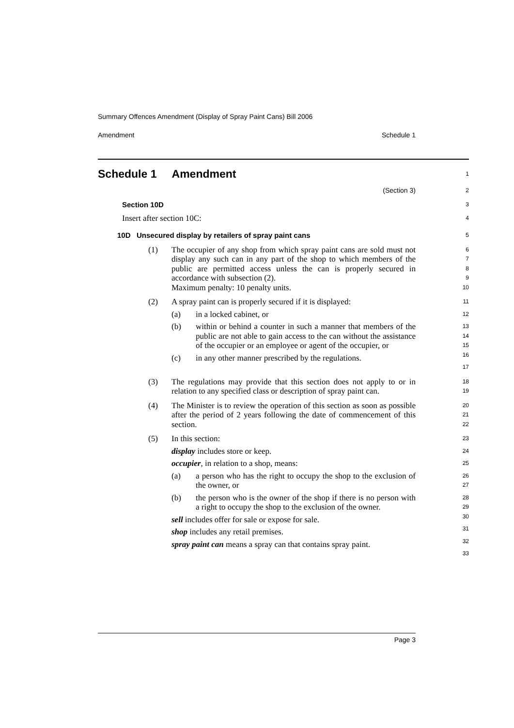Summary Offences Amendment (Display of Spray Paint Cans) Bill 2006
Amendment Schedule 1
Schedule 1 Amendment
1
(Section 3)
2
Section 10D
3
Insert after section 10C:
4
10D Unsecured display by retailers of spray paint cans
5
(1)
The occupier of any shop from which spray paint cans are sold must not display any such can in any part of the shop to which members of the public are permitted access unless the can is properly secured in accordance with subsection (2).
Maximum penalty: 10 penalty units.
6
7
8
9
10
(2)
A spray paint can is properly secured if it is displayed:
(a) in a locked cabinet, or
(b) within or behind a counter in such a manner that members of the public are not able to gain access to the can without the assistance of the occupier or an employee or agent of the occupier, or
(c) in any other manner prescribed by the regulations.
11
12
13
14
15
16
17
(3)
The regulations may provide that this section does not apply to or in relation to any specified class or description of spray paint can.
18
19
(4)
The Minister is to review the operation of this section as soon as possible after the period of 2 years following the date of commencement of this section.
20
21
22
(5)
In this section:
display includes store or keep.
occupier, in relation to a shop, means:
(a) a person who has the right to occupy the shop to the exclusion of the owner, or
(b) the person who is the owner of the shop if there is no person with a right to occupy the shop to the exclusion of the owner.
sell includes offer for sale or expose for sale.
shop includes any retail premises.
spray paint can means a spray can that contains spray paint.
23
24
25
26
27
28
29
30
31
32
33
Page 3